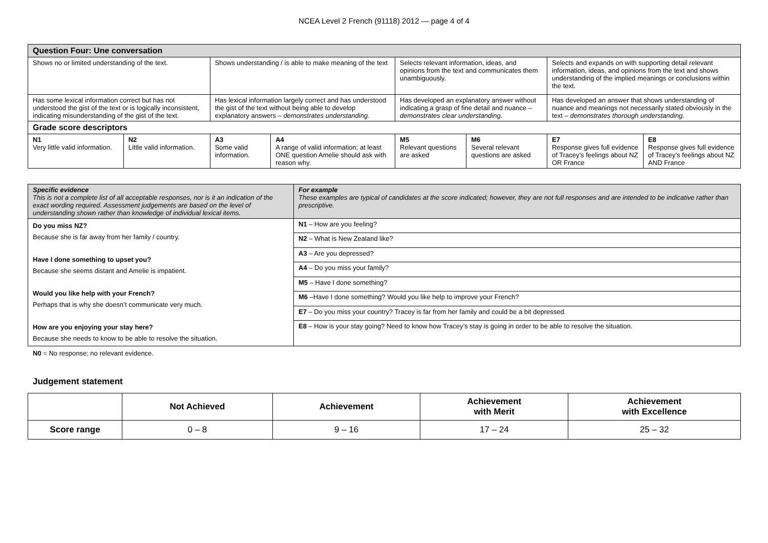NCEA Level 2 French (91118) 2012 — page 4 of 4
| Question Four: Une conversation | | | | | | | |
| Shows no or limited understanding of the text. | | Shows understanding / is able to make meaning of the text | | Selects relevant information, ideas, and opinions from the text and communicates them unambiguously. | | Selects and expands on with supporting detail relevant information, ideas, and opinions from the text and shows understanding of the implied meanings or conclusions within the text. | |
| Has some lexical information correct but has not understood the gist of the text or is logically inconsistent, indicating misunderstanding of the gist of the text. | | Has lexical information largely correct and has understood the gist of the text without being able to develop explanatory answers – demonstrates understanding. | | Has developed an explanatory answer without indicating a grasp of fine detail and nuance – demonstrates clear understanding. | | Has developed an answer that shows understanding of nuance and meanings not necessarily stated obviously in the text – demonstrates thorough understanding. | |
| Grade score descriptors | | | | | | | |
| N1 Very little valid information. | N2 Little valid information. | A3 Some valid information. | A4 A range of valid information; at least ONE question Amelie should ask with reason why. | M5 Relevant questions are asked | M6 Several relevant questions are asked | E7 Response gives full evidence of Tracey’s feelings about NZ OR France | E8 Response gives full evidence of Tracey’s feelings about NZ AND France |
| Specific evidence This is not a complete list of all acceptable responses, nor is it an indication of the exact wording required. Assessment judgements are based on the level of understanding shown rather than knowledge of individual lexical items. | For example These examples are typical of candidates at the score indicated; however, they are not full responses and are intended to be indicative rather than prescriptive. |
| Do you miss NZ? Because she is far away from her family / country. Have I done something to upset you? Because she seems distant and Amelie is impatient. Would you like help with your French? Perhaps that is why she doesn’t communicate very much. How are you enjoying your stay here? Because she needs to know to be able to resolve the situation. | N1 – How are you feeling? |
| | N2 – What is New Zealand like? |
| | A3 – Are you depressed? |
| | A4 – Do you miss your family? |
| | M5 – Have I done something? |
| | M6 –Have I done something? Would you like help to improve your French? |
| | E7 – Do you miss your country? Tracey is far from her family and could be a bit depressed. |
| | E8 – How is your stay going? Need to know how Tracey’s stay is going in order to be able to resolve the situation. |
N0 = No response; no relevant evidence.
Judgement statement
| | Not Achieved | Achievement | Achievement with Merit | Achievement with Excellence |
| Score range | 0 – 8 | 9 – 16 | 17 – 24 | 25 – 32 |